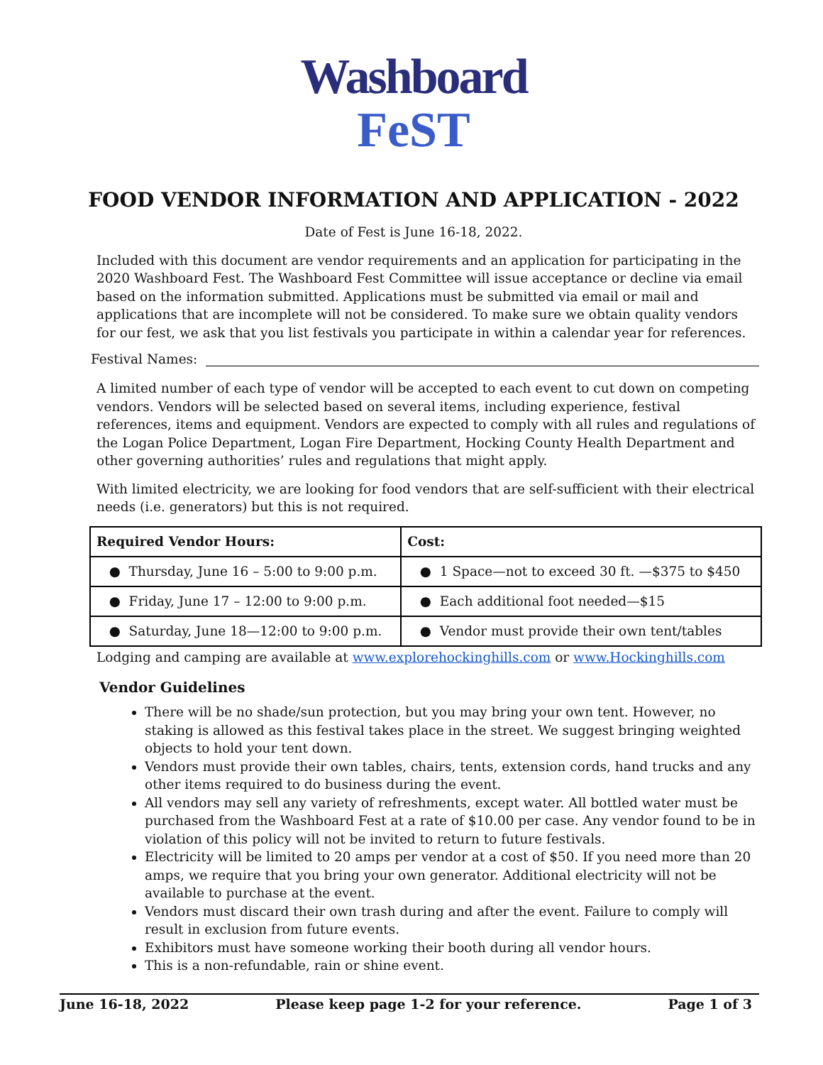Washboard
FeST
FOOD VENDOR INFORMATION AND APPLICATION - 2022
Date of Fest is June 16-18, 2022.
Included with this document are vendor requirements and an application for participating in the 2020 Washboard Fest. The Washboard Fest Committee will issue acceptance or decline via email based on the information submitted. Applications must be submitted via email or mail and applications that are incomplete will not be considered. To make sure we obtain quality vendors for our fest, we ask that you list festivals you participate in within a calendar year for references.
Festival Names:
A limited number of each type of vendor will be accepted to each event to cut down on competing vendors. Vendors will be selected based on several items, including experience, festival references, items and equipment. Vendors are expected to comply with all rules and regulations of the Logan Police Department, Logan Fire Department, Hocking County Health Department and other governing authorities’ rules and regulations that might apply.
With limited electricity, we are looking for food vendors that are self-sufficient with their electrical needs (i.e. generators) but this is not required.
| Required Vendor Hours: | Cost: |
| --- | --- |
| ● Thursday, June 16 – 5:00 to 9:00 p.m. | ● 1 Space—not to exceed 30 ft. —$375 to $450 |
| ● Friday, June 17 – 12:00 to 9:00 p.m. | ● Each additional foot needed—$15 |
| ● Saturday, June 18—12:00 to 9:00 p.m. | ● Vendor must provide their own tent/tables |
Lodging and camping are available at www.explorehockinghills.com or www.Hockinghills.com
Vendor Guidelines
There will be no shade/sun protection, but you may bring your own tent. However, no staking is allowed as this festival takes place in the street. We suggest bringing weighted objects to hold your tent down.
Vendors must provide their own tables, chairs, tents, extension cords, hand trucks and any other items required to do business during the event.
All vendors may sell any variety of refreshments, except water. All bottled water must be purchased from the Washboard Fest at a rate of $10.00 per case. Any vendor found to be in violation of this policy will not be invited to return to future festivals.
Electricity will be limited to 20 amps per vendor at a cost of $50. If you need more than 20 amps, we require that you bring your own generator. Additional electricity will not be available to purchase at the event.
Vendors must discard their own trash during and after the event. Failure to comply will result in exclusion from future events.
Exhibitors must have someone working their booth during all vendor hours.
This is a non-refundable, rain or shine event.
June 16-18, 2022 Please keep page 1-2 for your reference. Page 1 of 3